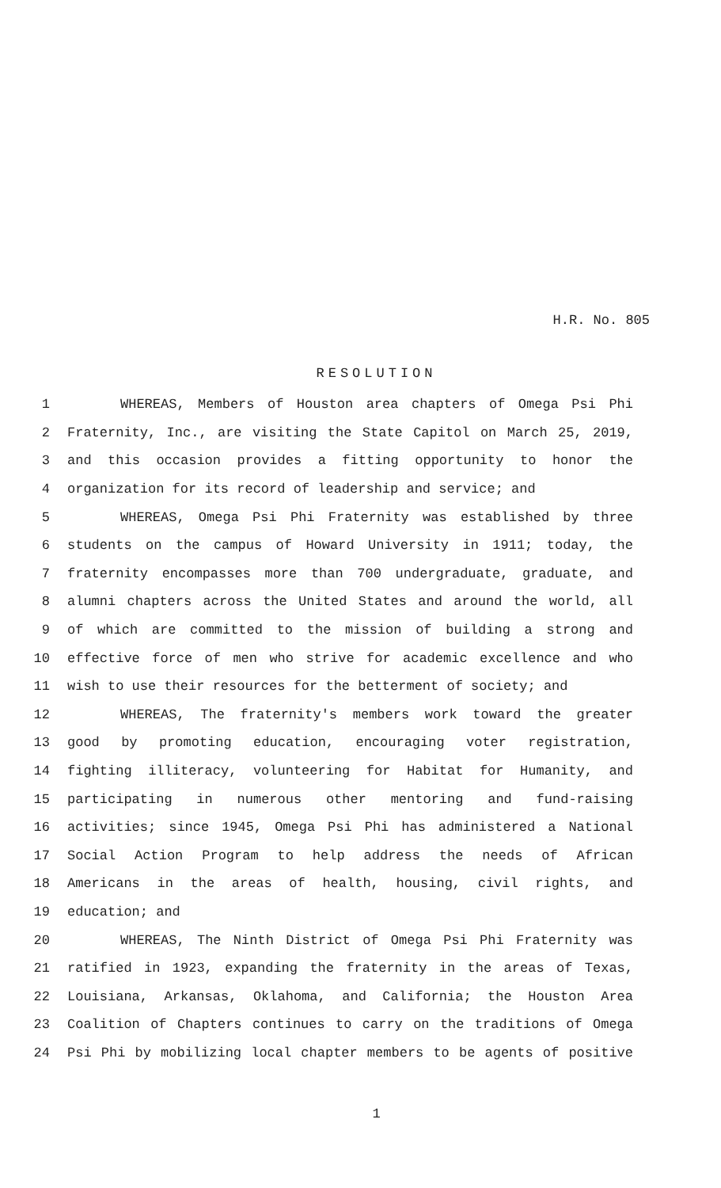H.R. No. 805
RESOLUTION
1 WHEREAS, Members of Houston area chapters of Omega Psi Phi
2 Fraternity, Inc., are visiting the State Capitol on March 25, 2019,
3 and this occasion provides a fitting opportunity to honor the
4 organization for its record of leadership and service; and
5 WHEREAS, Omega Psi Phi Fraternity was established by three
6 students on the campus of Howard University in 1911; today, the
7 fraternity encompasses more than 700 undergraduate, graduate, and
8 alumni chapters across the United States and around the world, all
9 of which are committed to the mission of building a strong and
10 effective force of men who strive for academic excellence and who
11 wish to use their resources for the betterment of society; and
12 WHEREAS, The fraternity's members work toward the greater
13 good by promoting education, encouraging voter registration,
14 fighting illiteracy, volunteering for Habitat for Humanity, and
15 participating in numerous other mentoring and fund-raising
16 activities; since 1945, Omega Psi Phi has administered a National
17 Social Action Program to help address the needs of African
18 Americans in the areas of health, housing, civil rights, and
19 education; and
20 WHEREAS, The Ninth District of Omega Psi Phi Fraternity was
21 ratified in 1923, expanding the fraternity in the areas of Texas,
22 Louisiana, Arkansas, Oklahoma, and California; the Houston Area
23 Coalition of Chapters continues to carry on the traditions of Omega
24 Psi Phi by mobilizing local chapter members to be agents of positive
1